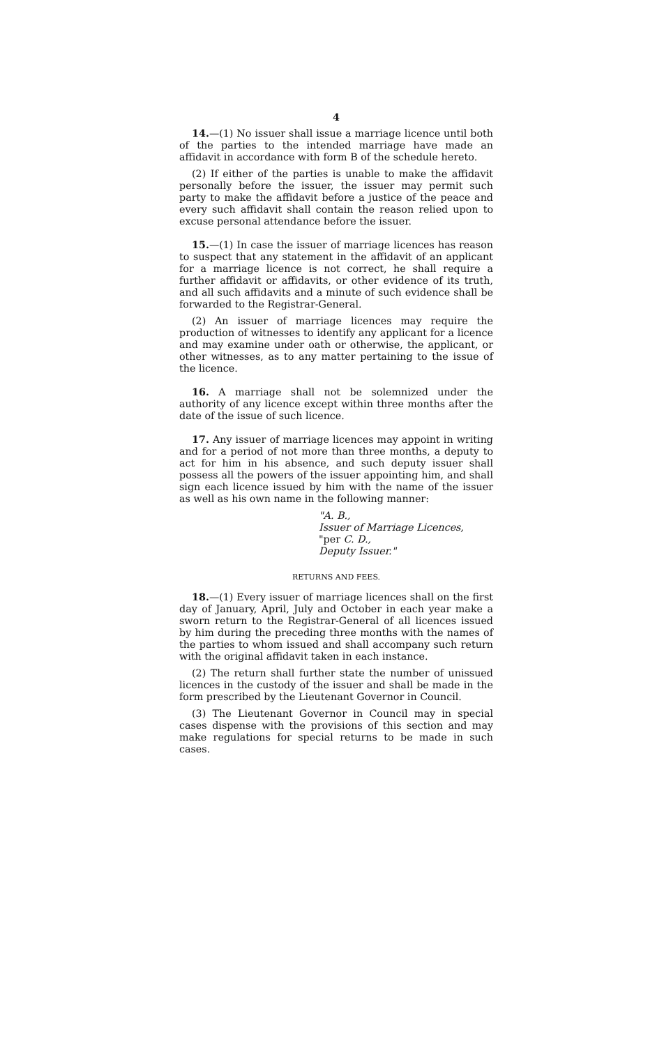4
14.—(1) No issuer shall issue a marriage licence until both of the parties to the intended marriage have made an affidavit in accordance with form B of the schedule hereto.
(2) If either of the parties is unable to make the affidavit personally before the issuer, the issuer may permit such party to make the affidavit before a justice of the peace and every such affidavit shall contain the reason relied upon to excuse personal attendance before the issuer.
15.—(1) In case the issuer of marriage licences has reason to suspect that any statement in the affidavit of an applicant for a marriage licence is not correct, he shall require a further affidavit or affidavits, or other evidence of its truth, and all such affidavits and a minute of such evidence shall be forwarded to the Registrar-General.
(2) An issuer of marriage licences may require the production of witnesses to identify any applicant for a licence and may examine under oath or otherwise, the applicant, or other witnesses, as to any matter pertaining to the issue of the licence.
16. A marriage shall not be solemnized under the authority of any licence except within three months after the date of the issue of such licence.
17. Any issuer of marriage licences may appoint in writing and for a period of not more than three months, a deputy to act for him in his absence, and such deputy issuer shall possess all the powers of the issuer appointing him, and shall sign each licence issued by him with the name of the issuer as well as his own name in the following manner:
"A. B.,
Issuer of Marriage Licences,
"per C. D.,
Deputy Issuer."
RETURNS AND FEES.
18.—(1) Every issuer of marriage licences shall on the first day of January, April, July and October in each year make a sworn return to the Registrar-General of all licences issued by him during the preceding three months with the names of the parties to whom issued and shall accompany such return with the original affidavit taken in each instance.
(2) The return shall further state the number of unissued licences in the custody of the issuer and shall be made in the form prescribed by the Lieutenant Governor in Council.
(3) The Lieutenant Governor in Council may in special cases dispense with the provisions of this section and may make regulations for special returns to be made in such cases.